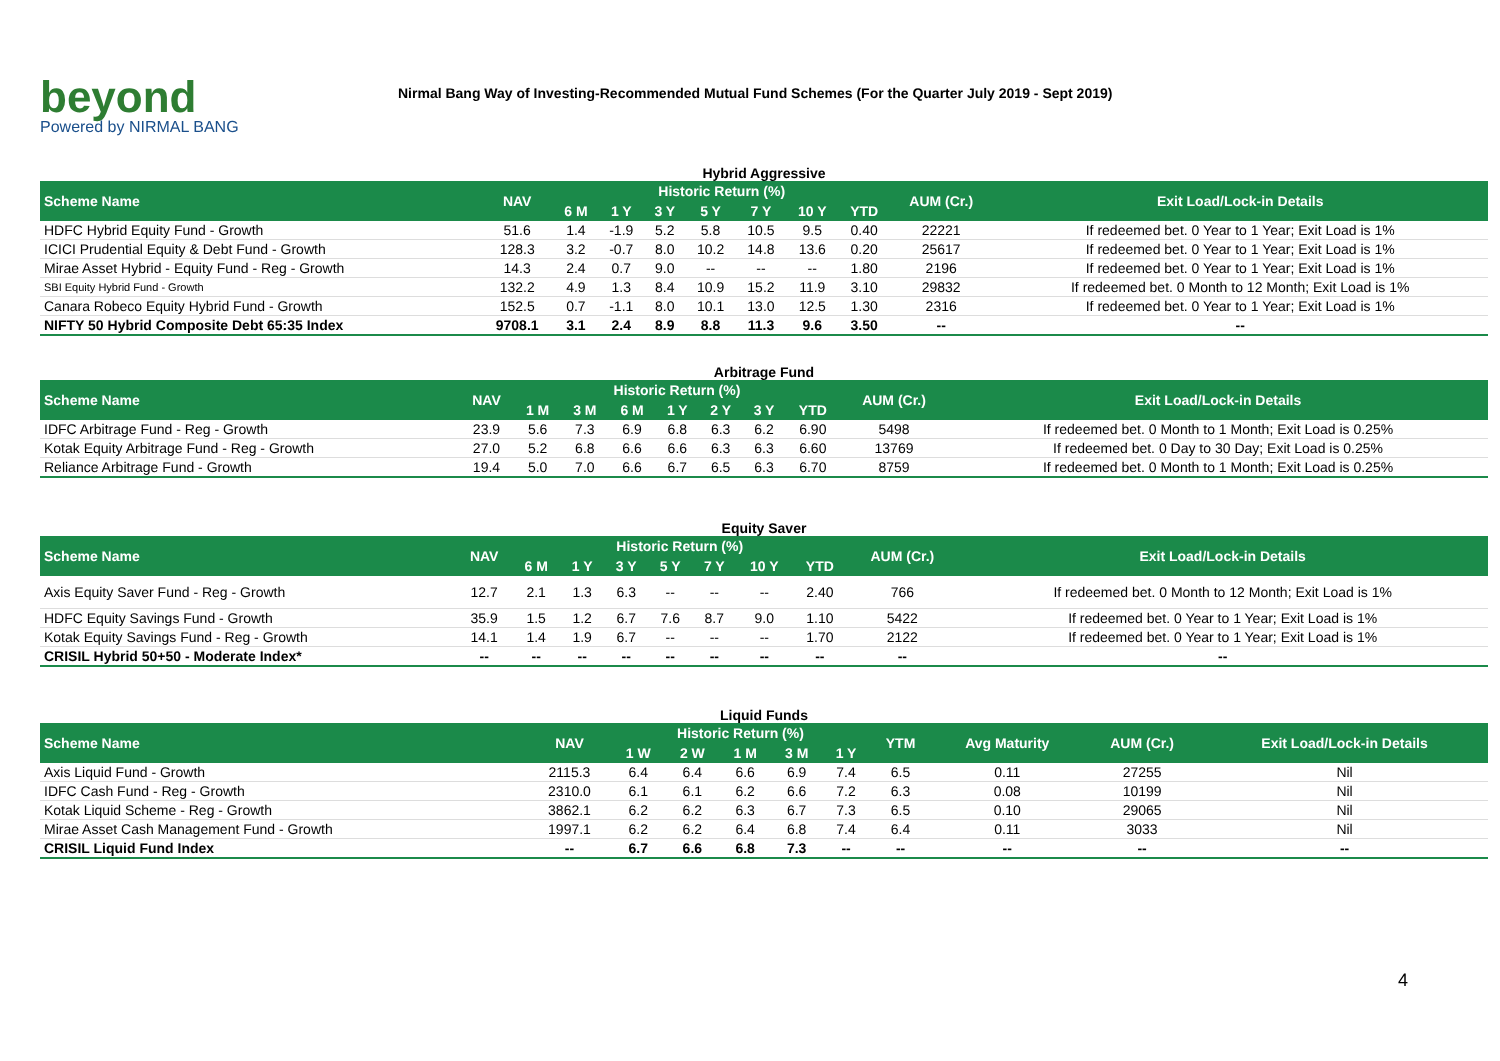beyond
Powered by NIRMAL BANG
Nirmal Bang Way of Investing-Recommended Mutual Fund Schemes (For the Quarter July 2019 - Sept 2019)
Hybrid Aggressive
| Scheme Name | NAV | Historic Return (%) | | | | | | | AUM (Cr.) | Exit Load/Lock-in Details |
| --- | --- | --- | --- | --- | --- | --- | --- | --- | --- | --- |
| | | 6 M | 1 Y | 3 Y | 5 Y | 7 Y | 10 Y | YTD | | |
| HDFC Hybrid Equity Fund - Growth | 51.6 | 1.4 | -1.9 | 5.2 | 5.8 | 10.5 | 9.5 | 0.40 | 22221 | If redeemed bet. 0 Year to 1 Year; Exit Load is 1% |
| ICICI Prudential Equity & Debt Fund - Growth | 128.3 | 3.2 | -0.7 | 8.0 | 10.2 | 14.8 | 13.6 | 0.20 | 25617 | If redeemed bet. 0 Year to 1 Year; Exit Load is 1% |
| Mirae Asset Hybrid - Equity Fund - Reg - Growth | 14.3 | 2.4 | 0.7 | 9.0 | -- | -- | -- | 1.80 | 2196 | If redeemed bet. 0 Year to 1 Year; Exit Load is 1% |
| SBI Equity Hybrid Fund - Growth | 132.2 | 4.9 | 1.3 | 8.4 | 10.9 | 15.2 | 11.9 | 3.10 | 29832 | If redeemed bet. 0 Month to 12 Month; Exit Load is 1% |
| Canara Robeco Equity Hybrid Fund - Growth | 152.5 | 0.7 | -1.1 | 8.0 | 10.1 | 13.0 | 12.5 | 1.30 | 2316 | If redeemed bet. 0 Year to 1 Year; Exit Load is 1% |
| NIFTY 50 Hybrid Composite Debt 65:35 Index | 9708.1 | 3.1 | 2.4 | 8.9 | 8.8 | 11.3 | 9.6 | 3.50 | -- | -- |
Arbitrage Fund
| Scheme Name | NAV | Historic Return (%) | | | | | | | AUM (Cr.) | Exit Load/Lock-in Details |
| --- | --- | --- | --- | --- | --- | --- | --- | --- | --- | --- |
| | | 1 M | 3 M | 6 M | 1 Y | 2 Y | 3 Y | YTD | | |
| IDFC Arbitrage Fund - Reg - Growth | 23.9 | 5.6 | 7.3 | 6.9 | 6.8 | 6.3 | 6.2 | 6.90 | 5498 | If redeemed bet. 0 Month to 1 Month; Exit Load is 0.25% |
| Kotak Equity Arbitrage Fund - Reg - Growth | 27.0 | 5.2 | 6.8 | 6.6 | 6.6 | 6.3 | 6.3 | 6.60 | 13769 | If redeemed bet. 0 Day to 30 Day; Exit Load is 0.25% |
| Reliance Arbitrage Fund - Growth | 19.4 | 5.0 | 7.0 | 6.6 | 6.7 | 6.5 | 6.3 | 6.70 | 8759 | If redeemed bet. 0 Month to 1 Month; Exit Load is 0.25% |
Equity Saver
| Scheme Name | NAV | Historic Return (%) | | | | | | | AUM (Cr.) | Exit Load/Lock-in Details |
| --- | --- | --- | --- | --- | --- | --- | --- | --- | --- | --- |
| | | 6 M | 1 Y | 3 Y | 5 Y | 7 Y | 10 Y | YTD | | |
| Axis Equity Saver Fund - Reg - Growth | 12.7 | 2.1 | 1.3 | 6.3 | -- | -- | -- | 2.40 | 766 | If redeemed bet. 0 Month to 12 Month; Exit Load is 1% |
| HDFC Equity Savings Fund - Growth | 35.9 | 1.5 | 1.2 | 6.7 | 7.6 | 8.7 | 9.0 | 1.10 | 5422 | If redeemed bet. 0 Year to 1 Year; Exit Load is 1% |
| Kotak Equity Savings Fund - Reg - Growth | 14.1 | 1.4 | 1.9 | 6.7 | -- | -- | -- | 1.70 | 2122 | If redeemed bet. 0 Year to 1 Year; Exit Load is 1% |
| CRISIL Hybrid 50+50 - Moderate Index* | -- | -- | -- | -- | -- | -- | -- | -- | -- | -- |
Liquid Funds
| Scheme Name | NAV | Historic Return (%) | | | | | YTM | Avg Maturity | AUM (Cr.) | Exit Load/Lock-in Details |
| --- | --- | --- | --- | --- | --- | --- | --- | --- | --- | --- |
| | | 1 W | 2 W | 1 M | 3 M | 1 Y | | | | |
| Axis Liquid Fund - Growth | 2115.3 | 6.4 | 6.4 | 6.6 | 6.9 | 7.4 | 6.5 | 0.11 | 27255 | Nil |
| IDFC Cash Fund - Reg - Growth | 2310.0 | 6.1 | 6.1 | 6.2 | 6.6 | 7.2 | 6.3 | 0.08 | 10199 | Nil |
| Kotak Liquid Scheme - Reg - Growth | 3862.1 | 6.2 | 6.2 | 6.3 | 6.7 | 7.3 | 6.5 | 0.10 | 29065 | Nil |
| Mirae Asset Cash Management Fund - Growth | 1997.1 | 6.2 | 6.2 | 6.4 | 6.8 | 7.4 | 6.4 | 0.11 | 3033 | Nil |
| CRISIL Liquid Fund Index | -- | 6.7 | 6.6 | 6.8 | 7.3 | -- | -- | -- | -- | -- |
4